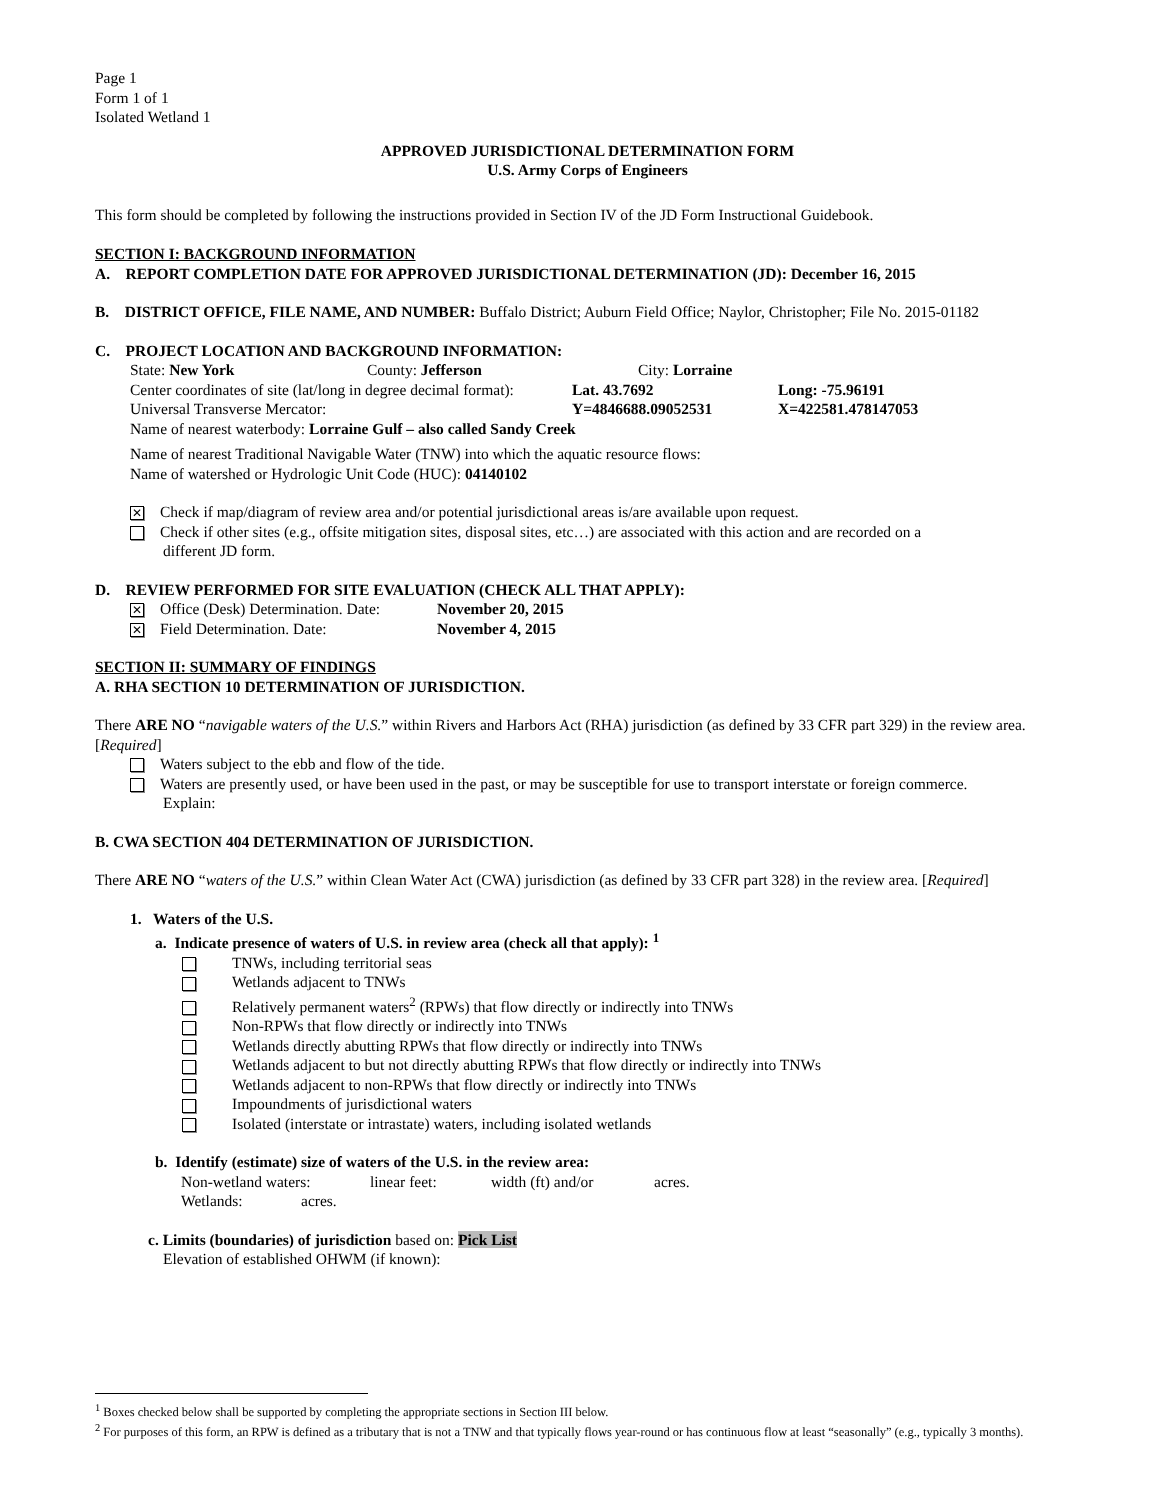Page 1
Form 1 of 1
Isolated Wetland 1
APPROVED JURISDICTIONAL DETERMINATION FORM
U.S. Army Corps of Engineers
This form should be completed by following the instructions provided in Section IV of the JD Form Instructional Guidebook.
SECTION I: BACKGROUND INFORMATION
A. REPORT COMPLETION DATE FOR APPROVED JURISDICTIONAL DETERMINATION (JD): December 16, 2015
B. DISTRICT OFFICE, FILE NAME, AND NUMBER: Buffalo District; Auburn Field Office; Naylor, Christopher; File No. 2015-01182
C. PROJECT LOCATION AND BACKGROUND INFORMATION:
State: New York County: Jefferson City: Lorraine
Center coordinates of site (lat/long in degree decimal format): Lat. 43.7692 Long: -75.96191
Universal Transverse Mercator: Y=4846688.09052531 X=422581.478147053
Name of nearest waterbody: Lorraine Gulf – also called Sandy Creek
Name of nearest Traditional Navigable Water (TNW) into which the aquatic resource flows:
Name of watershed or Hydrologic Unit Code (HUC): 04140102
✕ Check if map/diagram of review area and/or potential jurisdictional areas is/are available upon request.
Check if other sites (e.g., offsite mitigation sites, disposal sites, etc…) are associated with this action and are recorded on a
different JD form.
D. REVIEW PERFORMED FOR SITE EVALUATION (CHECK ALL THAT APPLY):
✕ Office (Desk) Determination. Date: November 20, 2015
✕ Field Determination. Date: November 4, 2015
SECTION II: SUMMARY OF FINDINGS
A. RHA SECTION 10 DETERMINATION OF JURISDICTION.
There ARE NO “navigable waters of the U.S.” within Rivers and Harbors Act (RHA) jurisdiction (as defined by 33 CFR part 329) in the review area. [Required]
Waters subject to the ebb and flow of the tide.
Waters are presently used, or have been used in the past, or may be susceptible for use to transport interstate or foreign commerce.
Explain:
B. CWA SECTION 404 DETERMINATION OF JURISDICTION.
There ARE NO “waters of the U.S.” within Clean Water Act (CWA) jurisdiction (as defined by 33 CFR part 328) in the review area. [Required]
1. Waters of the U.S.
a. Indicate presence of waters of U.S. in review area (check all that apply): <sup>1</sup>
TNWs, including territorial seas
Wetlands adjacent to TNWs
Relatively permanent waters<sup>2</sup> (RPWs) that flow directly or indirectly into TNWs
Non-RPWs that flow directly or indirectly into TNWs
Wetlands directly abutting RPWs that flow directly or indirectly into TNWs
Wetlands adjacent to but not directly abutting RPWs that flow directly or indirectly into TNWs
Wetlands adjacent to non-RPWs that flow directly or indirectly into TNWs
Impoundments of jurisdictional waters
Isolated (interstate or intrastate) waters, including isolated wetlands
b. Identify (estimate) size of waters of the U.S. in the review area:
Non-wetland waters: linear feet: width (ft) and/or acres.
Wetlands: acres.
c. Limits (boundaries) of jurisdiction based on: Pick List
Elevation of established OHWM (if known):
<sup>1</sup> Boxes checked below shall be supported by completing the appropriate sections in Section III below.
<sup>2</sup> For purposes of this form, an RPW is defined as a tributary that is not a TNW and that typically flows year-round or has continuous flow at least “seasonally” (e.g., typically 3 months).